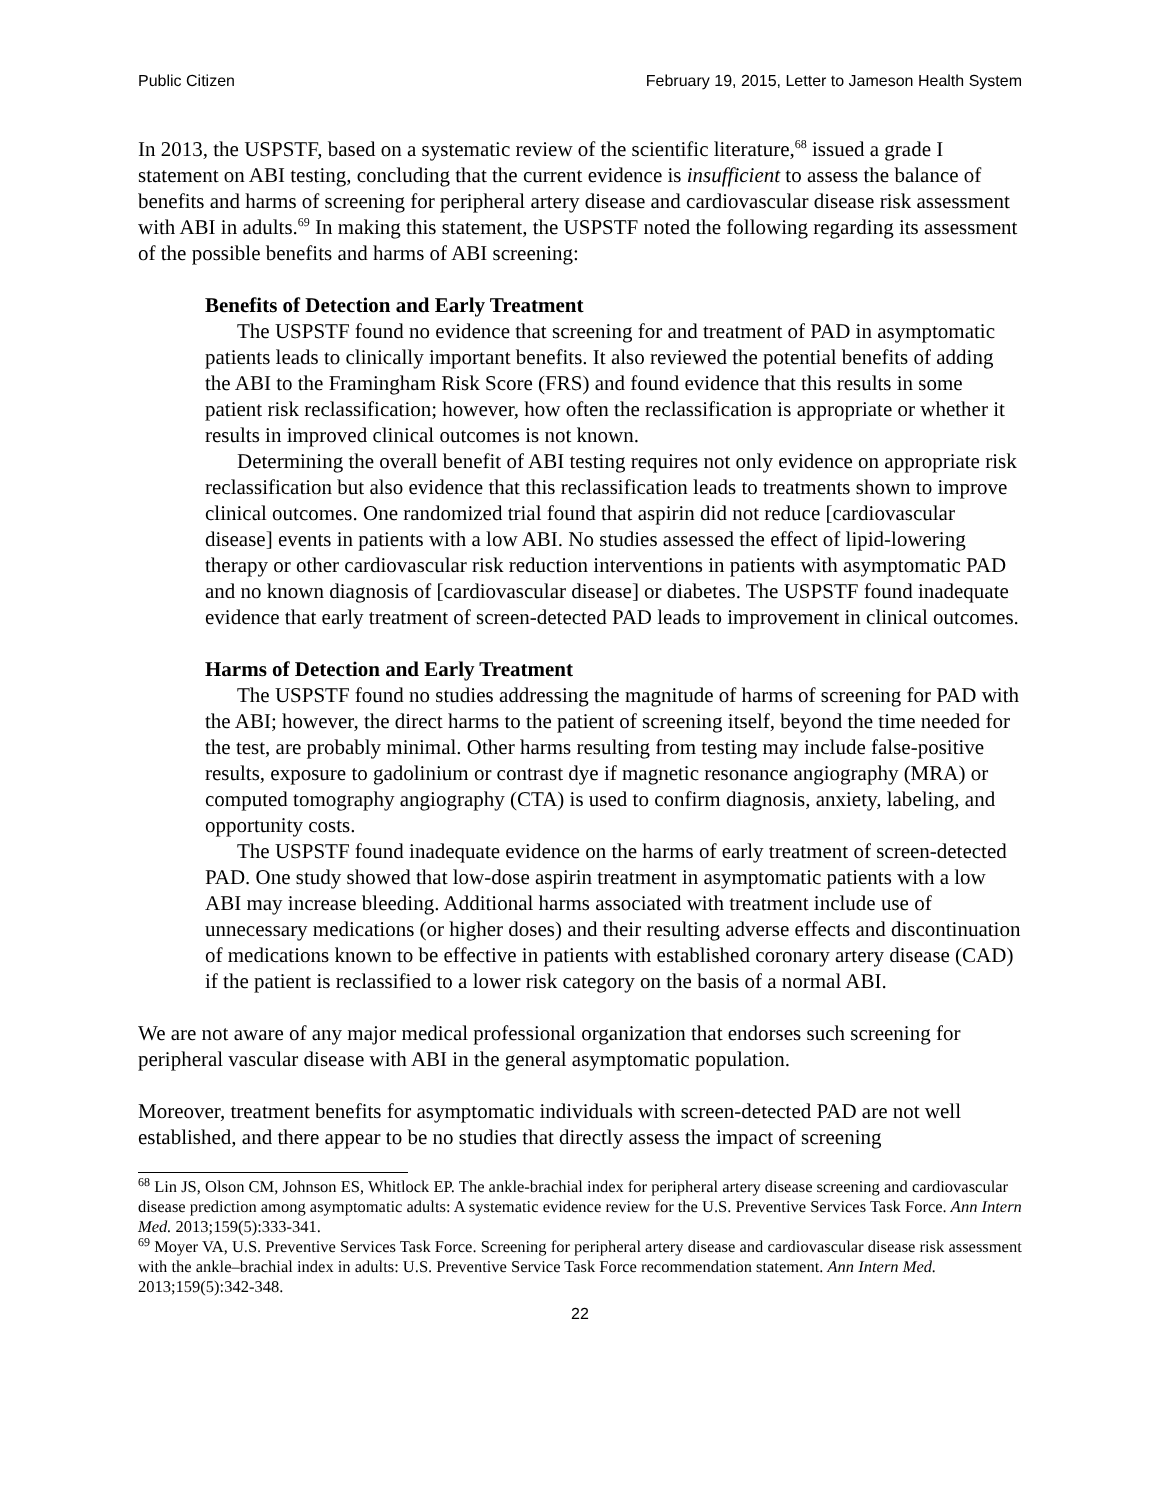Public Citizen February 19, 2015, Letter to Jameson Health System
In 2013, the USPSTF, based on a systematic review of the scientific literature,<sup>68</sup> issued a grade I statement on ABI testing, concluding that the current evidence is insufficient to assess the balance of benefits and harms of screening for peripheral artery disease and cardiovascular disease risk assessment with ABI in adults.<sup>69</sup> In making this statement, the USPSTF noted the following regarding its assessment of the possible benefits and harms of ABI screening:
Benefits of Detection and Early Treatment
The USPSTF found no evidence that screening for and treatment of PAD in asymptomatic patients leads to clinically important benefits. It also reviewed the potential benefits of adding the ABI to the Framingham Risk Score (FRS) and found evidence that this results in some patient risk reclassification; however, how often the reclassification is appropriate or whether it results in improved clinical outcomes is not known.
Determining the overall benefit of ABI testing requires not only evidence on appropriate risk reclassification but also evidence that this reclassification leads to treatments shown to improve clinical outcomes. One randomized trial found that aspirin did not reduce [cardiovascular disease] events in patients with a low ABI. No studies assessed the effect of lipid-lowering therapy or other cardiovascular risk reduction interventions in patients with asymptomatic PAD and no known diagnosis of [cardiovascular disease] or diabetes. The USPSTF found inadequate evidence that early treatment of screen-detected PAD leads to improvement in clinical outcomes.
Harms of Detection and Early Treatment
The USPSTF found no studies addressing the magnitude of harms of screening for PAD with the ABI; however, the direct harms to the patient of screening itself, beyond the time needed for the test, are probably minimal. Other harms resulting from testing may include false-positive results, exposure to gadolinium or contrast dye if magnetic resonance angiography (MRA) or computed tomography angiography (CTA) is used to confirm diagnosis, anxiety, labeling, and opportunity costs.
The USPSTF found inadequate evidence on the harms of early treatment of screen-detected PAD. One study showed that low-dose aspirin treatment in asymptomatic patients with a low ABI may increase bleeding. Additional harms associated with treatment include use of unnecessary medications (or higher doses) and their resulting adverse effects and discontinuation of medications known to be effective in patients with established coronary artery disease (CAD) if the patient is reclassified to a lower risk category on the basis of a normal ABI.
We are not aware of any major medical professional organization that endorses such screening for peripheral vascular disease with ABI in the general asymptomatic population.
Moreover, treatment benefits for asymptomatic individuals with screen-detected PAD are not well established, and there appear to be no studies that directly assess the impact of screening
<sup>68</sup> Lin JS, Olson CM, Johnson ES, Whitlock EP. The ankle-brachial index for peripheral artery disease screening and cardiovascular disease prediction among asymptomatic adults: A systematic evidence review for the U.S. Preventive Services Task Force. Ann Intern Med. 2013;159(5):333-341.
<sup>69</sup> Moyer VA, U.S. Preventive Services Task Force. Screening for peripheral artery disease and cardiovascular disease risk assessment with the ankle–brachial index in adults: U.S. Preventive Service Task Force recommendation statement. Ann Intern Med. 2013;159(5):342-348.
22